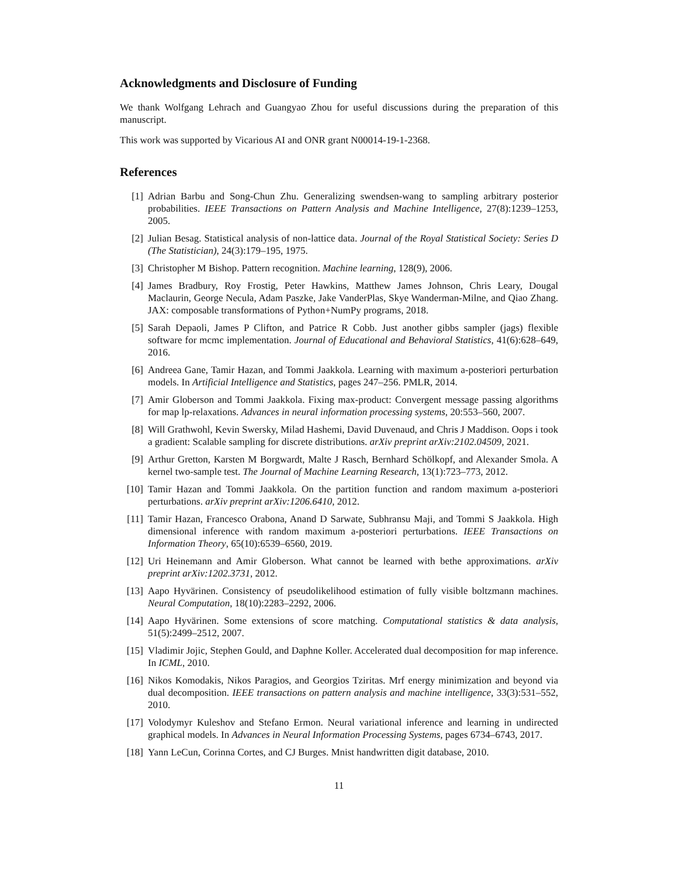Acknowledgments and Disclosure of Funding
We thank Wolfgang Lehrach and Guangyao Zhou for useful discussions during the preparation of this manuscript.
This work was supported by Vicarious AI and ONR grant N00014-19-1-2368.
References
[1] Adrian Barbu and Song-Chun Zhu. Generalizing swendsen-wang to sampling arbitrary posterior probabilities. IEEE Transactions on Pattern Analysis and Machine Intelligence, 27(8):1239–1253, 2005.
[2] Julian Besag. Statistical analysis of non-lattice data. Journal of the Royal Statistical Society: Series D (The Statistician), 24(3):179–195, 1975.
[3] Christopher M Bishop. Pattern recognition. Machine learning, 128(9), 2006.
[4] James Bradbury, Roy Frostig, Peter Hawkins, Matthew James Johnson, Chris Leary, Dougal Maclaurin, George Necula, Adam Paszke, Jake VanderPlas, Skye Wanderman-Milne, and Qiao Zhang. JAX: composable transformations of Python+NumPy programs, 2018.
[5] Sarah Depaoli, James P Clifton, and Patrice R Cobb. Just another gibbs sampler (jags) flexible software for mcmc implementation. Journal of Educational and Behavioral Statistics, 41(6):628–649, 2016.
[6] Andreea Gane, Tamir Hazan, and Tommi Jaakkola. Learning with maximum a-posteriori perturbation models. In Artificial Intelligence and Statistics, pages 247–256. PMLR, 2014.
[7] Amir Globerson and Tommi Jaakkola. Fixing max-product: Convergent message passing algorithms for map lp-relaxations. Advances in neural information processing systems, 20:553–560, 2007.
[8] Will Grathwohl, Kevin Swersky, Milad Hashemi, David Duvenaud, and Chris J Maddison. Oops i took a gradient: Scalable sampling for discrete distributions. arXiv preprint arXiv:2102.04509, 2021.
[9] Arthur Gretton, Karsten M Borgwardt, Malte J Rasch, Bernhard Schölkopf, and Alexander Smola. A kernel two-sample test. The Journal of Machine Learning Research, 13(1):723–773, 2012.
[10] Tamir Hazan and Tommi Jaakkola. On the partition function and random maximum a-posteriori perturbations. arXiv preprint arXiv:1206.6410, 2012.
[11] Tamir Hazan, Francesco Orabona, Anand D Sarwate, Subhransu Maji, and Tommi S Jaakkola. High dimensional inference with random maximum a-posteriori perturbations. IEEE Transactions on Information Theory, 65(10):6539–6560, 2019.
[12] Uri Heinemann and Amir Globerson. What cannot be learned with bethe approximations. arXiv preprint arXiv:1202.3731, 2012.
[13] Aapo Hyvärinen. Consistency of pseudolikelihood estimation of fully visible boltzmann machines. Neural Computation, 18(10):2283–2292, 2006.
[14] Aapo Hyvärinen. Some extensions of score matching. Computational statistics & data analysis, 51(5):2499–2512, 2007.
[15] Vladimir Jojic, Stephen Gould, and Daphne Koller. Accelerated dual decomposition for map inference. In ICML, 2010.
[16] Nikos Komodakis, Nikos Paragios, and Georgios Tziritas. Mrf energy minimization and beyond via dual decomposition. IEEE transactions on pattern analysis and machine intelligence, 33(3):531–552, 2010.
[17] Volodymyr Kuleshov and Stefano Ermon. Neural variational inference and learning in undirected graphical models. In Advances in Neural Information Processing Systems, pages 6734–6743, 2017.
[18] Yann LeCun, Corinna Cortes, and CJ Burges. Mnist handwritten digit database, 2010.
11